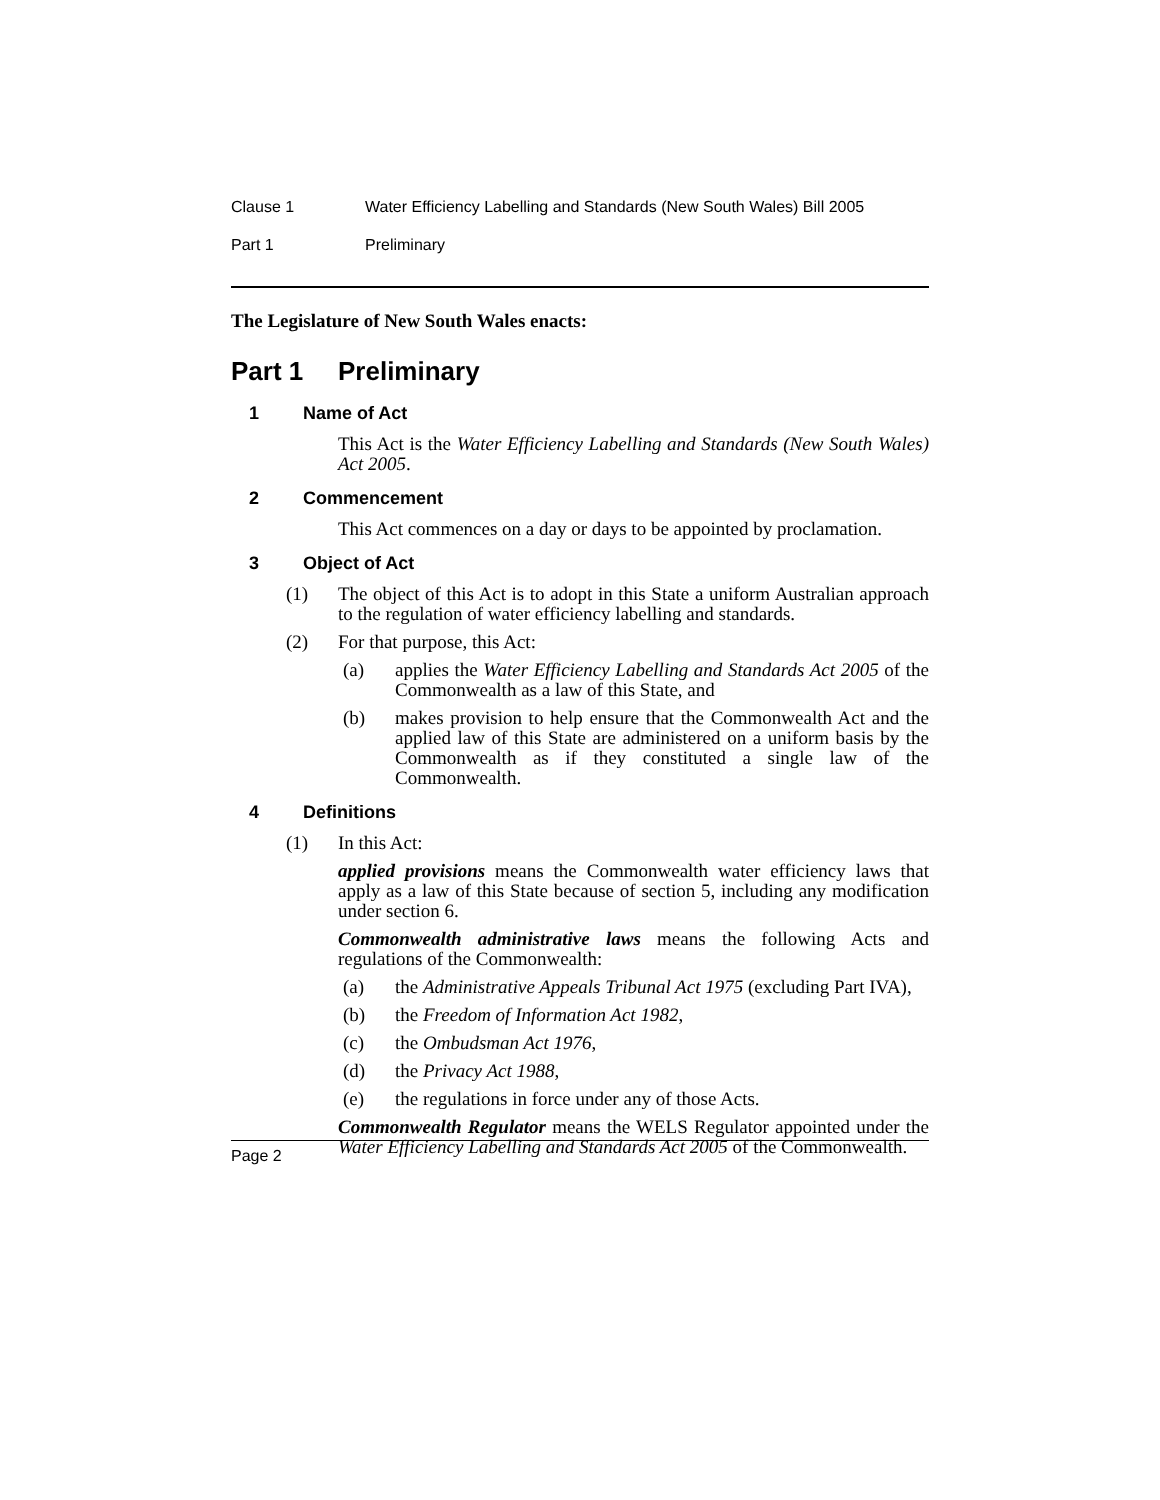Clause 1 Water Efficiency Labelling and Standards (New South Wales) Bill 2005
Part 1 Preliminary
The Legislature of New South Wales enacts:
Part 1 Preliminary
1 Name of Act
This Act is the Water Efficiency Labelling and Standards (New South Wales) Act 2005.
2 Commencement
This Act commences on a day or days to be appointed by proclamation.
3 Object of Act
(1) The object of this Act is to adopt in this State a uniform Australian approach to the regulation of water efficiency labelling and standards.
(2) For that purpose, this Act:
(a) applies the Water Efficiency Labelling and Standards Act 2005 of the Commonwealth as a law of this State, and
(b) makes provision to help ensure that the Commonwealth Act and the applied law of this State are administered on a uniform basis by the Commonwealth as if they constituted a single law of the Commonwealth.
4 Definitions
(1) In this Act:
applied provisions means the Commonwealth water efficiency laws that apply as a law of this State because of section 5, including any modification under section 6.
Commonwealth administrative laws means the following Acts and regulations of the Commonwealth:
(a) the Administrative Appeals Tribunal Act 1975 (excluding Part IVA),
(b) the Freedom of Information Act 1982,
(c) the Ombudsman Act 1976,
(d) the Privacy Act 1988,
(e) the regulations in force under any of those Acts.
Commonwealth Regulator means the WELS Regulator appointed under the Water Efficiency Labelling and Standards Act 2005 of the Commonwealth.
Page 2